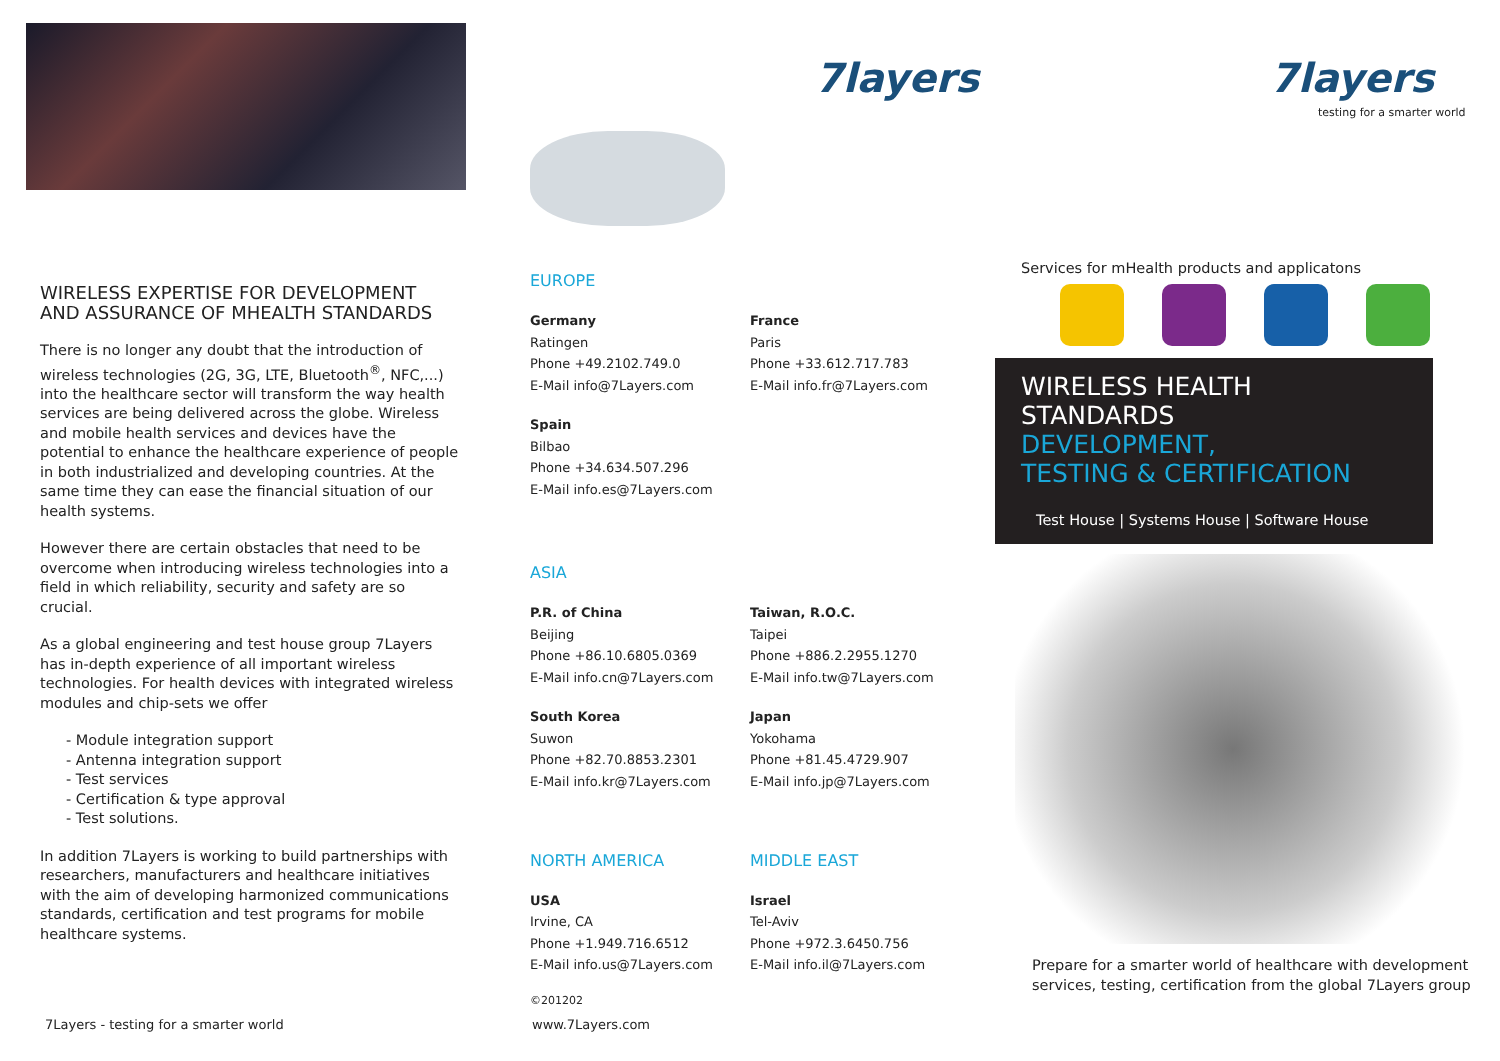WIRELESS EXPERTISE FOR DEVELOPMENT
AND ASSURANCE OF MHEALTH STANDARDS
There is no longer any doubt that the introduction of wireless technologies (2G, 3G, LTE, Bluetooth<sup>®</sup>, NFC,...) into the healthcare sector will transform the way health services are being delivered across the globe. Wireless and mobile health services and devices have the potential to enhance the healthcare experience of people in both industrialized and developing countries. At the same time they can ease the financial situation of our health systems.
However there are certain obstacles that need to be overcome when introducing wireless technologies into a field in which reliability, security and safety are so crucial.
As a global engineering and test house group 7Layers has in-depth experience of all important wireless technologies. For health devices with integrated wireless modules and chip-sets we offer
- Module integration support
- Antenna integration support
- Test services
- Certification & type approval
- Test solutions.
In addition 7Layers is working to build partnerships with researchers, manufacturers and healthcare initiatives with the aim of developing harmonized communications standards, certification and test programs for mobile healthcare systems.
7Layers - testing for a smarter world
7layers
EUROPE
Germany
Ratingen
Phone +49.2102.749.0
E-Mail info@7Layers.com
France
Paris
Phone +33.612.717.783
E-Mail info.fr@7Layers.com
Spain
Bilbao
Phone +34.634.507.296
E-Mail info.es@7Layers.com
ASIA
P.R. of China
Beijing
Phone +86.10.6805.0369
E-Mail info.cn@7Layers.com
Taiwan, R.O.C.
Taipei
Phone +886.2.2955.1270
E-Mail info.tw@7Layers.com
South Korea
Suwon
Phone +82.70.8853.2301
E-Mail info.kr@7Layers.com
Japan
Yokohama
Phone +81.45.4729.907
E-Mail info.jp@7Layers.com
NORTH AMERICA MIDDLE EAST
USA
Irvine, CA
Phone +1.949.716.6512
E-Mail info.us@7Layers.com
Israel
Tel-Aviv
Phone +972.3.6450.756
E-Mail info.il@7Layers.com
©201202
www.7Layers.com
7layers
testing for a smarter world
Services for mHealth products and applicatons
WIRELESS HEALTH STANDARDS
DEVELOPMENT,
TESTING & CERTIFICATION
Test House | Systems House | Software House
Prepare for a smarter world of healthcare with development services, testing, certification from the global 7Layers group